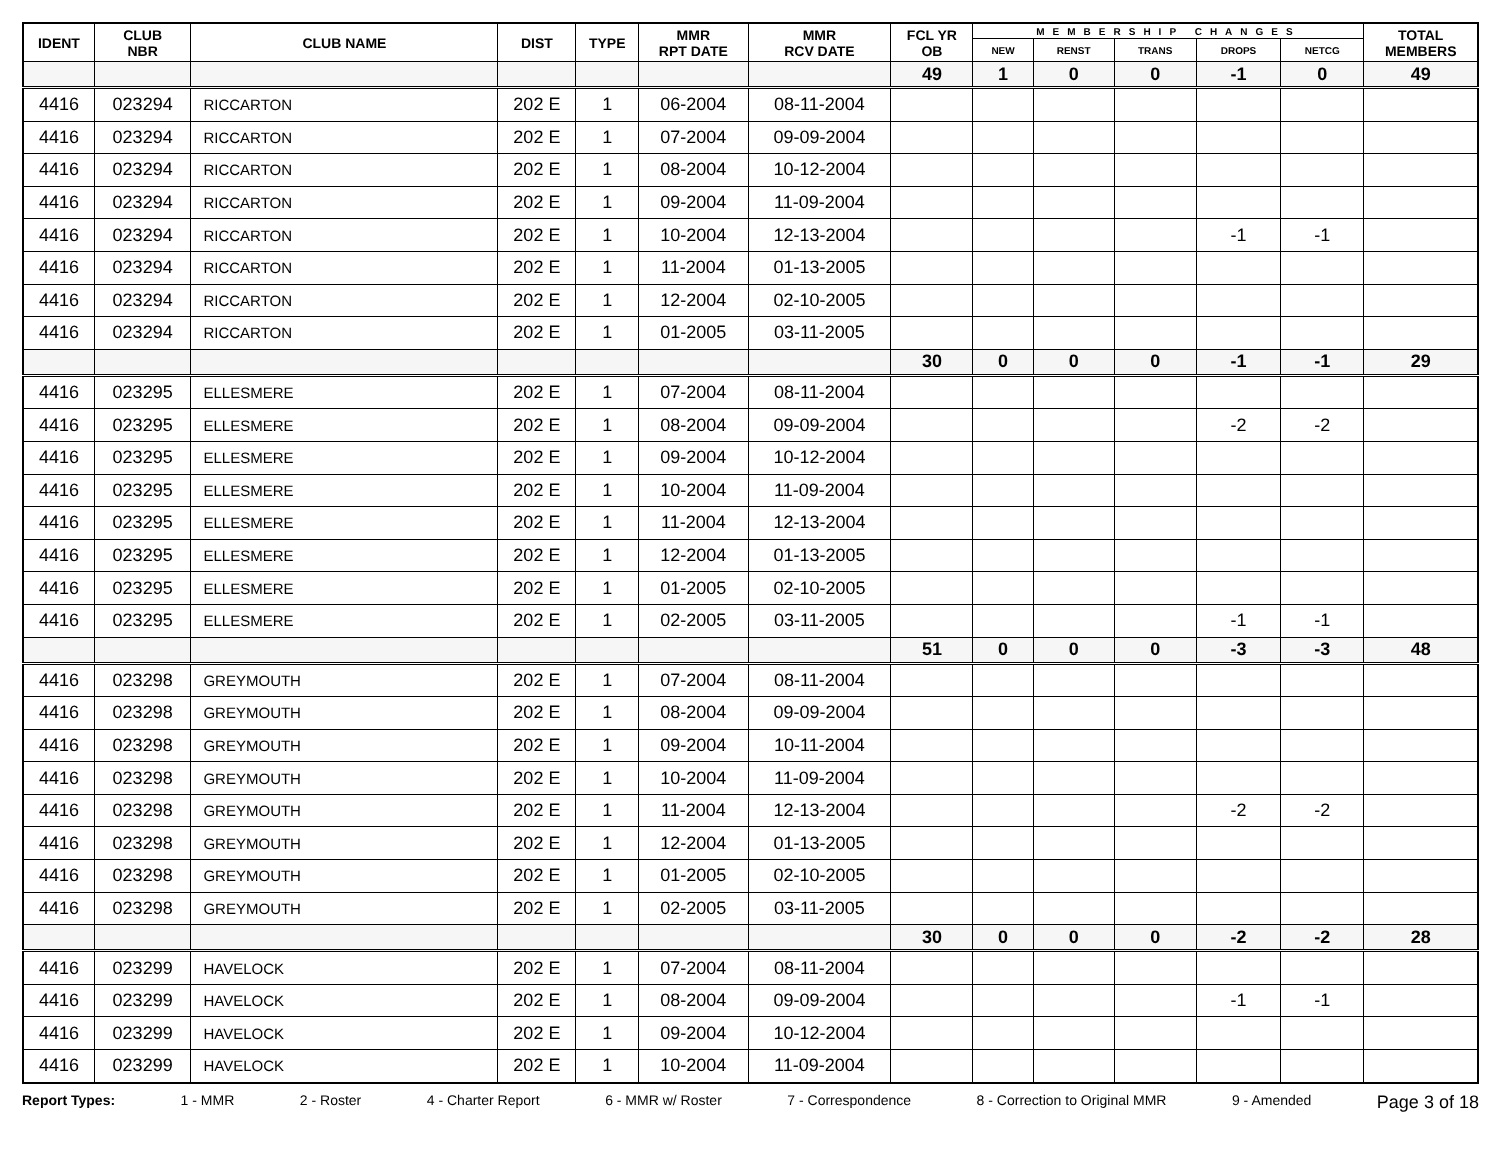| IDENT | CLUB NBR | CLUB NAME | DIST | TYPE | MMR RPT DATE | MMR RCV DATE | FCL YR OB | MEMBERSHIP CHANGES | | | | | TOTAL MEMBERS |
| --- | --- | --- | --- | --- | --- | --- | --- | --- | --- | --- | --- | --- | --- |
| | | | | | | | | NEW | RENST | TRANS | DROPS | NETCG | |
| | | | | | | | 49 | 1 | 0 | 0 | -1 | 0 | 49 |
| 4416 | 023294 | RICCARTON | 202 E | 1 | 06-2004 | 08-11-2004 | | | | | | | |
| 4416 | 023294 | RICCARTON | 202 E | 1 | 07-2004 | 09-09-2004 | | | | | | | |
| 4416 | 023294 | RICCARTON | 202 E | 1 | 08-2004 | 10-12-2004 | | | | | | | |
| 4416 | 023294 | RICCARTON | 202 E | 1 | 09-2004 | 11-09-2004 | | | | | | | |
| 4416 | 023294 | RICCARTON | 202 E | 1 | 10-2004 | 12-13-2004 | | | | | -1 | -1 | |
| 4416 | 023294 | RICCARTON | 202 E | 1 | 11-2004 | 01-13-2005 | | | | | | | |
| 4416 | 023294 | RICCARTON | 202 E | 1 | 12-2004 | 02-10-2005 | | | | | | | |
| 4416 | 023294 | RICCARTON | 202 E | 1 | 01-2005 | 03-11-2005 | | | | | | | |
| | | | | | | | 30 | 0 | 0 | 0 | -1 | -1 | 29 |
| 4416 | 023295 | ELLESMERE | 202 E | 1 | 07-2004 | 08-11-2004 | | | | | | | |
| 4416 | 023295 | ELLESMERE | 202 E | 1 | 08-2004 | 09-09-2004 | | | | | -2 | -2 | |
| 4416 | 023295 | ELLESMERE | 202 E | 1 | 09-2004 | 10-12-2004 | | | | | | | |
| 4416 | 023295 | ELLESMERE | 202 E | 1 | 10-2004 | 11-09-2004 | | | | | | | |
| 4416 | 023295 | ELLESMERE | 202 E | 1 | 11-2004 | 12-13-2004 | | | | | | | |
| 4416 | 023295 | ELLESMERE | 202 E | 1 | 12-2004 | 01-13-2005 | | | | | | | |
| 4416 | 023295 | ELLESMERE | 202 E | 1 | 01-2005 | 02-10-2005 | | | | | | | |
| 4416 | 023295 | ELLESMERE | 202 E | 1 | 02-2005 | 03-11-2005 | | | | | -1 | -1 | |
| | | | | | | | 51 | 0 | 0 | 0 | -3 | -3 | 48 |
| 4416 | 023298 | GREYMOUTH | 202 E | 1 | 07-2004 | 08-11-2004 | | | | | | | |
| 4416 | 023298 | GREYMOUTH | 202 E | 1 | 08-2004 | 09-09-2004 | | | | | | | |
| 4416 | 023298 | GREYMOUTH | 202 E | 1 | 09-2004 | 10-11-2004 | | | | | | | |
| 4416 | 023298 | GREYMOUTH | 202 E | 1 | 10-2004 | 11-09-2004 | | | | | | | |
| 4416 | 023298 | GREYMOUTH | 202 E | 1 | 11-2004 | 12-13-2004 | | | | | -2 | -2 | |
| 4416 | 023298 | GREYMOUTH | 202 E | 1 | 12-2004 | 01-13-2005 | | | | | | | |
| 4416 | 023298 | GREYMOUTH | 202 E | 1 | 01-2005 | 02-10-2005 | | | | | | | |
| 4416 | 023298 | GREYMOUTH | 202 E | 1 | 02-2005 | 03-11-2005 | | | | | | | |
| | | | | | | | 30 | 0 | 0 | 0 | -2 | -2 | 28 |
| 4416 | 023299 | HAVELOCK | 202 E | 1 | 07-2004 | 08-11-2004 | | | | | | | |
| 4416 | 023299 | HAVELOCK | 202 E | 1 | 08-2004 | 09-09-2004 | | | | | -1 | -1 | |
| 4416 | 023299 | HAVELOCK | 202 E | 1 | 09-2004 | 10-12-2004 | | | | | | | |
| 4416 | 023299 | HAVELOCK | 202 E | 1 | 10-2004 | 11-09-2004 | | | | | | | |
Report Types: 1 - MMR 2 - Roster 4 - Charter Report 6 - MMR w/ Roster 7 - Correspondence 8 - Correction to Original MMR 9 - Amended Page 3 of 18